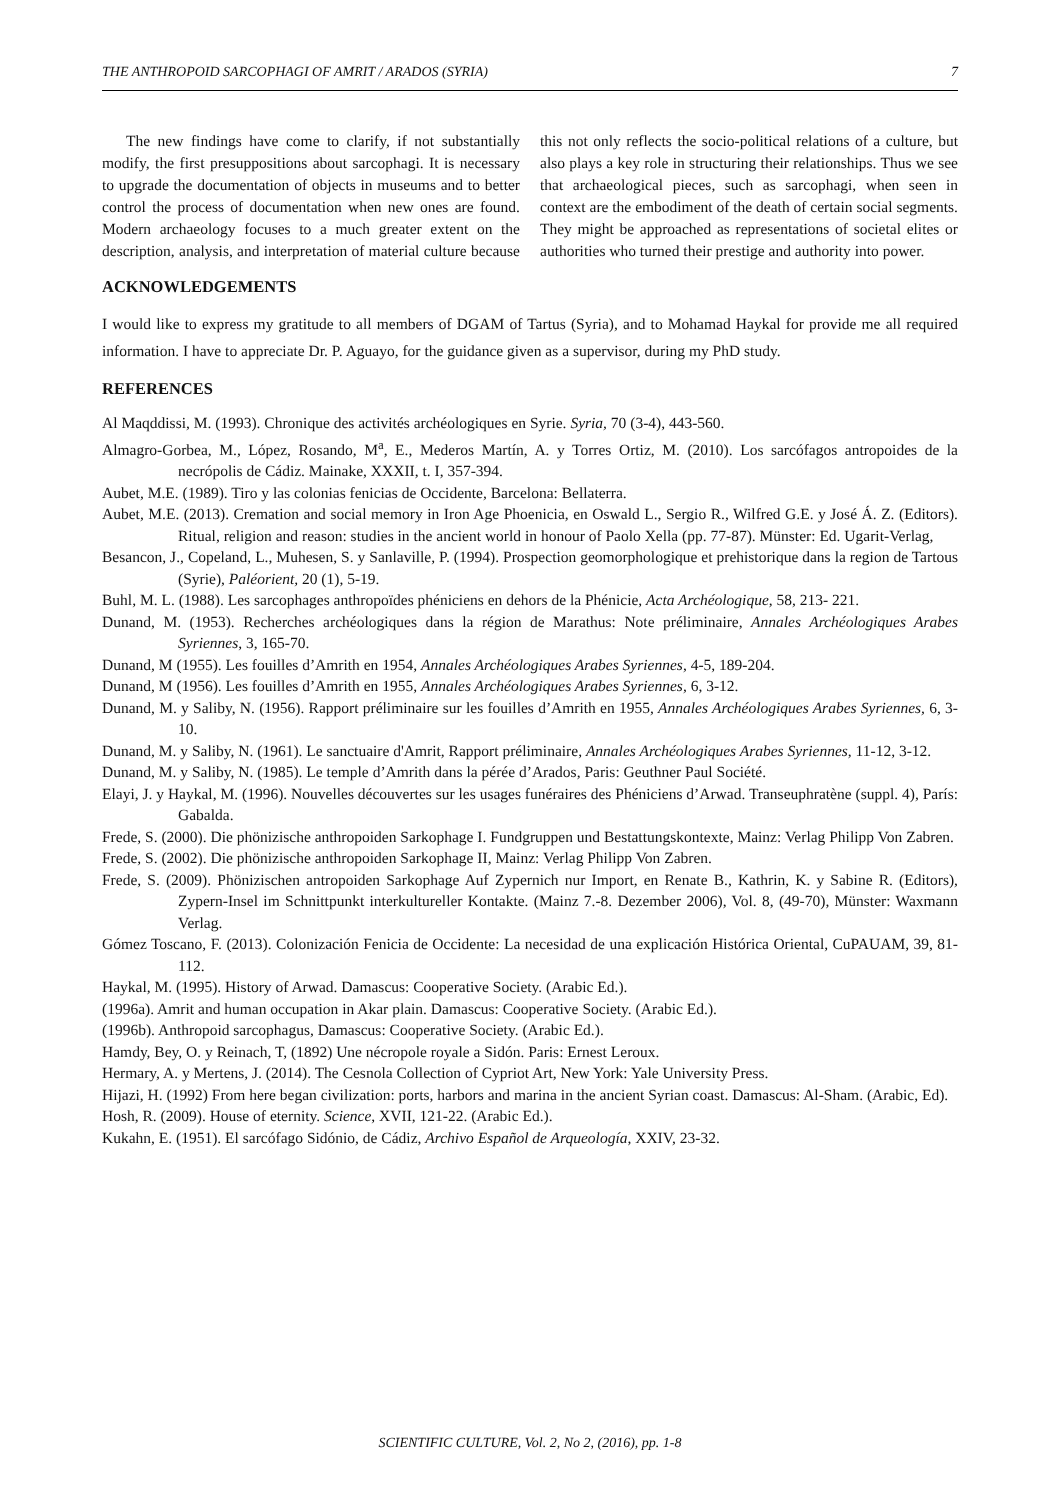THE ANTHROPOID SARCOPHAGI OF AMRIT / ARADOS (SYRIA) 7
The new findings have come to clarify, if not substantially modify, the first presuppositions about sarcophagi. It is necessary to upgrade the documentation of objects in museums and to better control the process of documentation when new ones are found. Modern archaeology focuses to a much greater extent on the description, analysis, and interpretation of material culture because this not only reflects the socio-political relations of a culture, but also plays a key role in structuring their relationships. Thus we see that archaeological pieces, such as sarcophagi, when seen in context are the embodiment of the death of certain social segments. They might be approached as representations of societal elites or authorities who turned their prestige and authority into power.
ACKNOWLEDGEMENTS
I would like to express my gratitude to all members of DGAM of Tartus (Syria), and to Mohamad Haykal for provide me all required information. I have to appreciate Dr. P. Aguayo, for the guidance given as a supervisor, during my PhD study.
REFERENCES
Al Maqddissi, M. (1993). Chronique des activités archéologiques en Syrie. Syria, 70 (3-4), 443-560.
Almagro-Gorbea, M., López, Rosando, M<sup>a</sup>, E., Mederos Martín, A. y Torres Ortiz, M. (2010). Los sarcófagos antropoides de la necrópolis de Cádiz. Mainake, XXXII, t. I, 357-394.
Aubet, M.E. (1989). Tiro y las colonias fenicias de Occidente, Barcelona: Bellaterra.
Aubet, M.E. (2013). Cremation and social memory in Iron Age Phoenicia, en Oswald L., Sergio R., Wilfred G.E. y José Á. Z. (Editors). Ritual, religion and reason: studies in the ancient world in honour of Paolo Xella (pp. 77-87). Münster: Ed. Ugarit-Verlag,
Besancon, J., Copeland, L., Muhesen, S. y Sanlaville, P. (1994). Prospection geomorphologique et prehistorique dans la region de Tartous (Syrie), Paléorient, 20 (1), 5-19.
Buhl, M. L. (1988). Les sarcophages anthropoïdes phéniciens en dehors de la Phénicie, Acta Archéologique, 58, 213- 221.
Dunand, M. (1953). Recherches archéologiques dans la région de Marathus: Note préliminaire, Annales Archéologiques Arabes Syriennes, 3, 165-70.
Dunand, M (1955). Les fouilles d’Amrith en 1954, Annales Archéologiques Arabes Syriennes, 4-5, 189-204.
Dunand, M (1956). Les fouilles d’Amrith en 1955, Annales Archéologiques Arabes Syriennes, 6, 3-12.
Dunand, M. y Saliby, N. (1956). Rapport préliminaire sur les fouilles d’Amrith en 1955, Annales Archéologiques Arabes Syriennes, 6, 3-10.
Dunand, M. y Saliby, N. (1961). Le sanctuaire d'Amrit, Rapport préliminaire, Annales Archéologiques Arabes Syriennes, 11-12, 3-12.
Dunand, M. y Saliby, N. (1985). Le temple d’Amrith dans la pérée d’Arados, Paris: Geuthner Paul Société.
Elayi, J. y Haykal, M. (1996). Nouvelles découvertes sur les usages funéraires des Phéniciens d’Arwad. Transeuphratène (suppl. 4), París: Gabalda.
Frede, S. (2000). Die phönizische anthropoiden Sarkophage I. Fundgruppen und Bestattungskontexte, Mainz: Verlag Philipp Von Zabren.
Frede, S. (2002). Die phönizische anthropoiden Sarkophage II, Mainz: Verlag Philipp Von Zabren.
Frede, S. (2009). Phönizischen antropoiden Sarkophage Auf Zypernich nur Import, en Renate B., Kathrin, K. y Sabine R. (Editors), Zypern-Insel im Schnittpunkt interkultureller Kontakte. (Mainz 7.-8. Dezember 2006), Vol. 8, (49-70), Münster: Waxmann Verlag.
Gómez Toscano, F. (2013). Colonización Fenicia de Occidente: La necesidad de una explicación Histórica Oriental, CuPAUAM, 39, 81-112.
Haykal, M. (1995). History of Arwad. Damascus: Cooperative Society. (Arabic Ed.).
(1996a). Amrit and human occupation in Akar plain. Damascus: Cooperative Society. (Arabic Ed.).
(1996b). Anthropoid sarcophagus, Damascus: Cooperative Society. (Arabic Ed.).
Hamdy, Bey, O. y Reinach, T, (1892) Une nécropole royale a Sidón. Paris: Ernest Leroux.
Hermary, A. y Mertens, J. (2014). The Cesnola Collection of Cypriot Art, New York: Yale University Press.
Hijazi, H. (1992) From here began civilization: ports, harbors and marina in the ancient Syrian coast. Damascus: Al-Sham. (Arabic, Ed).
Hosh, R. (2009). House of eternity. Science, XVII, 121-22. (Arabic Ed.).
Kukahn, E. (1951). El sarcófago Sidónio, de Cádiz, Archivo Español de Arqueología, XXIV, 23-32.
SCIENTIFIC CULTURE, Vol. 2, No 2, (2016), pp. 1-8